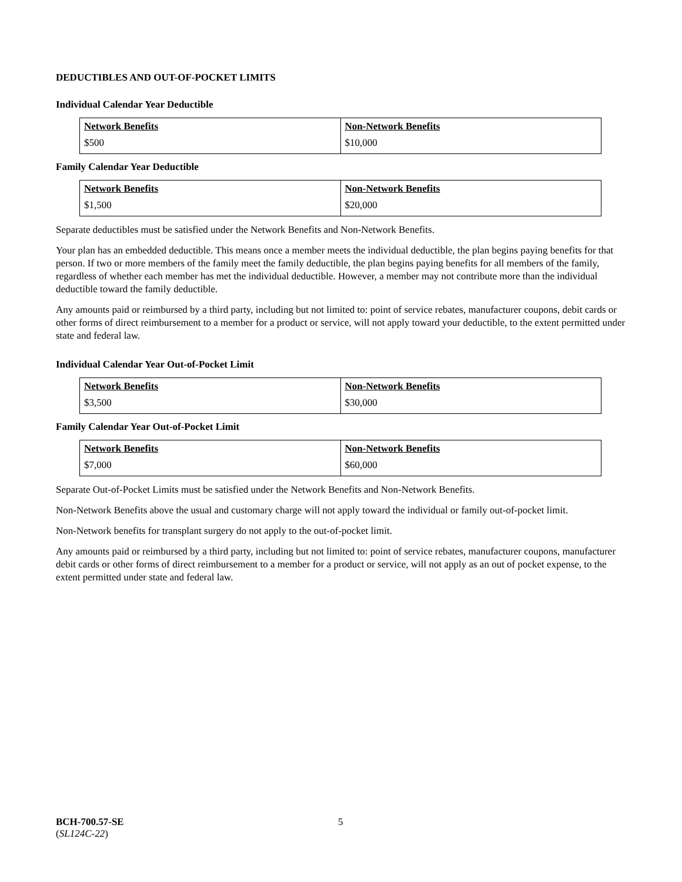DEDUCTIBLES AND OUT-OF-POCKET LIMITS
Individual Calendar Year Deductible
| Network Benefits | Non-Network Benefits |
| --- | --- |
| $500 | $10,000 |
Family Calendar Year Deductible
| Network Benefits | Non-Network Benefits |
| --- | --- |
| $1,500 | $20,000 |
Separate deductibles must be satisfied under the Network Benefits and Non-Network Benefits.
Your plan has an embedded deductible. This means once a member meets the individual deductible, the plan begins paying benefits for that person. If two or more members of the family meet the family deductible, the plan begins paying benefits for all members of the family, regardless of whether each member has met the individual deductible. However, a member may not contribute more than the individual deductible toward the family deductible.
Any amounts paid or reimbursed by a third party, including but not limited to: point of service rebates, manufacturer coupons, debit cards or other forms of direct reimbursement to a member for a product or service, will not apply toward your deductible, to the extent permitted under state and federal law.
Individual Calendar Year Out-of-Pocket Limit
| Network Benefits | Non-Network Benefits |
| --- | --- |
| $3,500 | $30,000 |
Family Calendar Year Out-of-Pocket Limit
| Network Benefits | Non-Network Benefits |
| --- | --- |
| $7,000 | $60,000 |
Separate Out-of-Pocket Limits must be satisfied under the Network Benefits and Non-Network Benefits.
Non-Network Benefits above the usual and customary charge will not apply toward the individual or family out-of-pocket limit.
Non-Network benefits for transplant surgery do not apply to the out-of-pocket limit.
Any amounts paid or reimbursed by a third party, including but not limited to: point of service rebates, manufacturer coupons, manufacturer debit cards or other forms of direct reimbursement to a member for a product or service, will not apply as an out of pocket expense, to the extent permitted under state and federal law.
BCH-700.57-SE
(SL124C-22)
5